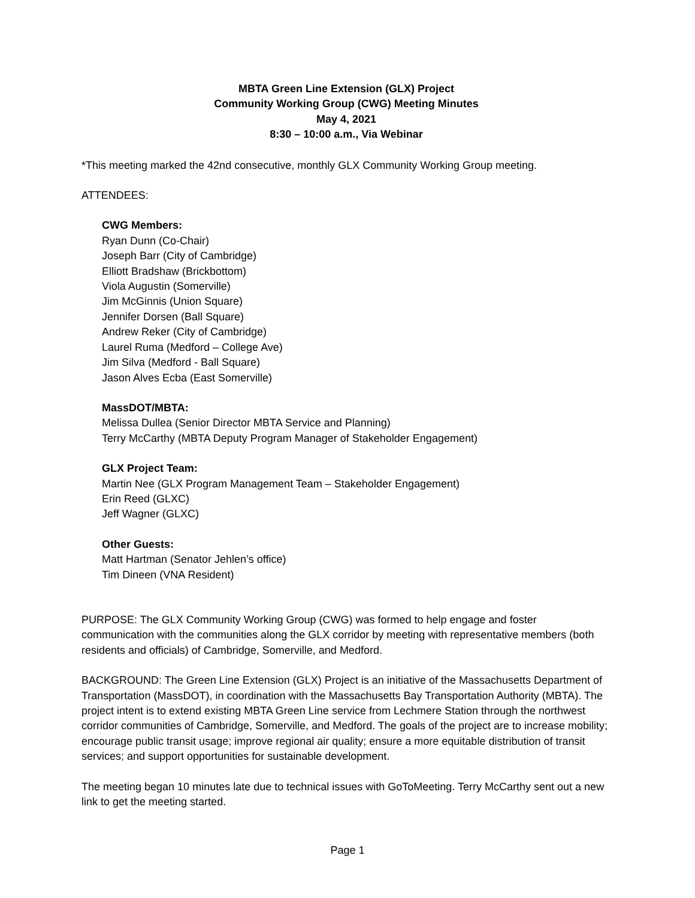MBTA Green Line Extension (GLX) Project
Community Working Group (CWG) Meeting Minutes
May 4, 2021
8:30 – 10:00 a.m., Via Webinar
*This meeting marked the 42nd consecutive, monthly GLX Community Working Group meeting.
ATTENDEES:
CWG Members:
Ryan Dunn (Co-Chair)
Joseph Barr (City of Cambridge)
Elliott Bradshaw (Brickbottom)
Viola Augustin (Somerville)
Jim McGinnis (Union Square)
Jennifer Dorsen (Ball Square)
Andrew Reker (City of Cambridge)
Laurel Ruma (Medford – College Ave)
Jim Silva (Medford - Ball Square)
Jason Alves Ecba (East Somerville)
MassDOT/MBTA:
Melissa Dullea (Senior Director MBTA Service and Planning)
Terry McCarthy (MBTA Deputy Program Manager of Stakeholder Engagement)
GLX Project Team:
Martin Nee (GLX Program Management Team – Stakeholder Engagement)
Erin Reed (GLXC)
Jeff Wagner (GLXC)
Other Guests:
Matt Hartman (Senator Jehlen’s office)
Tim Dineen (VNA Resident)
PURPOSE: The GLX Community Working Group (CWG) was formed to help engage and foster communication with the communities along the GLX corridor by meeting with representative members (both residents and officials) of Cambridge, Somerville, and Medford.
BACKGROUND: The Green Line Extension (GLX) Project is an initiative of the Massachusetts Department of Transportation (MassDOT), in coordination with the Massachusetts Bay Transportation Authority (MBTA). The project intent is to extend existing MBTA Green Line service from Lechmere Station through the northwest corridor communities of Cambridge, Somerville, and Medford. The goals of the project are to increase mobility; encourage public transit usage; improve regional air quality; ensure a more equitable distribution of transit services; and support opportunities for sustainable development.
The meeting began 10 minutes late due to technical issues with GoToMeeting. Terry McCarthy sent out a new link to get the meeting started.
Page 1